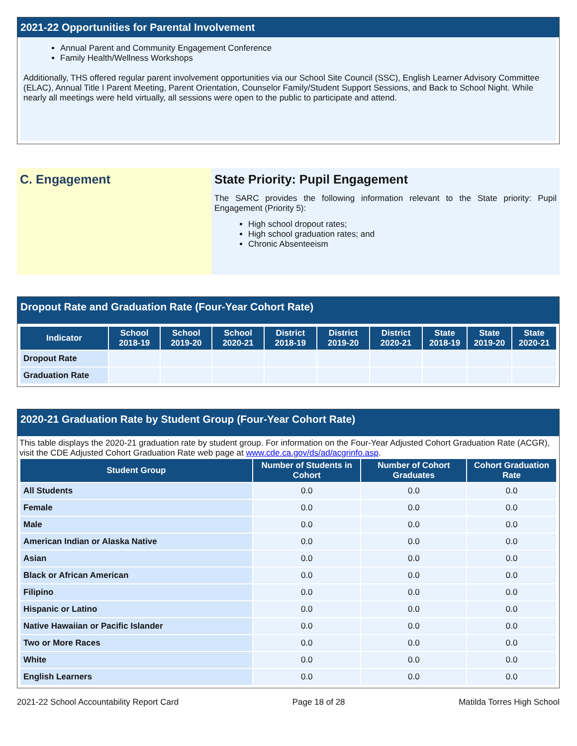2021-22 Opportunities for Parental Involvement
Annual Parent and Community Engagement Conference
Family Health/Wellness Workshops
Additionally, THS offered regular parent involvement opportunities via our School Site Council (SSC), English Learner Advisory Committee (ELAC), Annual Title I Parent Meeting, Parent Orientation, Counselor Family/Student Support Sessions, and Back to School Night. While nearly all meetings were held virtually, all sessions were open to the public to participate and attend.
C. Engagement State Priority: Pupil Engagement
The SARC provides the following information relevant to the State priority: Pupil Engagement (Priority 5):
High school dropout rates;
High school graduation rates; and
Chronic Absenteeism
Dropout Rate and Graduation Rate (Four-Year Cohort Rate)
| Indicator | School 2018-19 | School 2019-20 | School 2020-21 | District 2018-19 | District 2019-20 | District 2020-21 | State 2018-19 | State 2019-20 | State 2020-21 |
| --- | --- | --- | --- | --- | --- | --- | --- | --- | --- |
| Dropout Rate | | | | | | | | | |
| Graduation Rate | | | | | | | | | |
2020-21 Graduation Rate by Student Group (Four-Year Cohort Rate)
This table displays the 2020-21 graduation rate by student group. For information on the Four-Year Adjusted Cohort Graduation Rate (ACGR), visit the CDE Adjusted Cohort Graduation Rate web page at www.cde.ca.gov/ds/ad/acgrinfo.asp.
| Student Group | Number of Students in Cohort | Number of Cohort Graduates | Cohort Graduation Rate |
| --- | --- | --- | --- |
| All Students | 0.0 | 0.0 | 0.0 |
| Female | 0.0 | 0.0 | 0.0 |
| Male | 0.0 | 0.0 | 0.0 |
| American Indian or Alaska Native | 0.0 | 0.0 | 0.0 |
| Asian | 0.0 | 0.0 | 0.0 |
| Black or African American | 0.0 | 0.0 | 0.0 |
| Filipino | 0.0 | 0.0 | 0.0 |
| Hispanic or Latino | 0.0 | 0.0 | 0.0 |
| Native Hawaiian or Pacific Islander | 0.0 | 0.0 | 0.0 |
| Two or More Races | 0.0 | 0.0 | 0.0 |
| White | 0.0 | 0.0 | 0.0 |
| English Learners | 0.0 | 0.0 | 0.0 |
2021-22 School Accountability Report Card Page 18 of 28 Matilda Torres High School